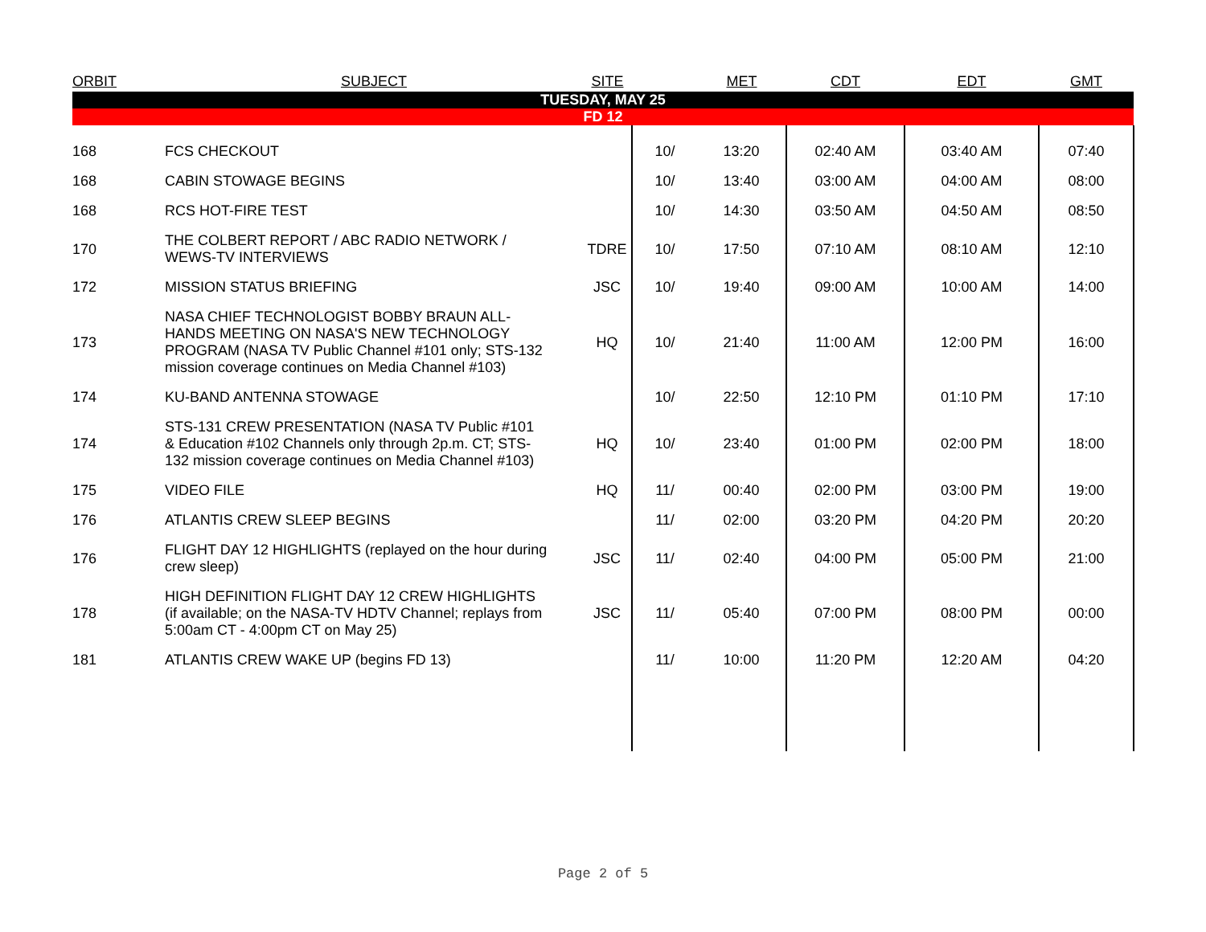| ORBIT | SUBJECT | SITE | | MET | CDT | EDT | GMT |
| --- | --- | --- | --- | --- | --- | --- | --- |
| TUESDAY, MAY 25 | | | | | | | |
| FD 12 | | | | | | | |
| 168 | FCS CHECKOUT | | 10/ | 13:20 | 02:40 AM | 03:40 AM | 07:40 |
| 168 | CABIN STOWAGE BEGINS | | 10/ | 13:40 | 03:00 AM | 04:00 AM | 08:00 |
| 168 | RCS HOT-FIRE TEST | | 10/ | 14:30 | 03:50 AM | 04:50 AM | 08:50 |
| 170 | THE COLBERT REPORT / ABC RADIO NETWORK / WEWS-TV INTERVIEWS | TDRE | 10/ | 17:50 | 07:10 AM | 08:10 AM | 12:10 |
| 172 | MISSION STATUS BRIEFING | JSC | 10/ | 19:40 | 09:00 AM | 10:00 AM | 14:00 |
| 173 | NASA CHIEF TECHNOLOGIST BOBBY BRAUN ALL- HANDS MEETING ON NASA'S NEW TECHNOLOGY PROGRAM (NASA TV Public Channel #101 only; STS-132 mission coverage continues on Media Channel #103) | HQ | 10/ | 21:40 | 11:00 AM | 12:00 PM | 16:00 |
| 174 | KU-BAND ANTENNA STOWAGE | | 10/ | 22:50 | 12:10 PM | 01:10 PM | 17:10 |
| 174 | STS-131 CREW PRESENTATION (NASA TV Public #101 & Education #102 Channels only through 2p.m. CT; STS- 132 mission coverage continues on Media Channel #103) | HQ | 10/ | 23:40 | 01:00 PM | 02:00 PM | 18:00 |
| 175 | VIDEO FILE | HQ | 11/ | 00:40 | 02:00 PM | 03:00 PM | 19:00 |
| 176 | ATLANTIS CREW SLEEP BEGINS | | 11/ | 02:00 | 03:20 PM | 04:20 PM | 20:20 |
| 176 | FLIGHT DAY 12 HIGHLIGHTS (replayed on the hour during crew sleep) | JSC | 11/ | 02:40 | 04:00 PM | 05:00 PM | 21:00 |
| 178 | HIGH DEFINITION FLIGHT DAY 12 CREW HIGHLIGHTS (if available; on the NASA-TV HDTV Channel; replays from 5:00am CT - 4:00pm CT on May 25) | JSC | 11/ | 05:40 | 07:00 PM | 08:00 PM | 00:00 |
| 181 | ATLANTIS CREW WAKE UP (begins FD 13) | | 11/ | 10:00 | 11:20 PM | 12:20 AM | 04:20 |
Page 2 of 5